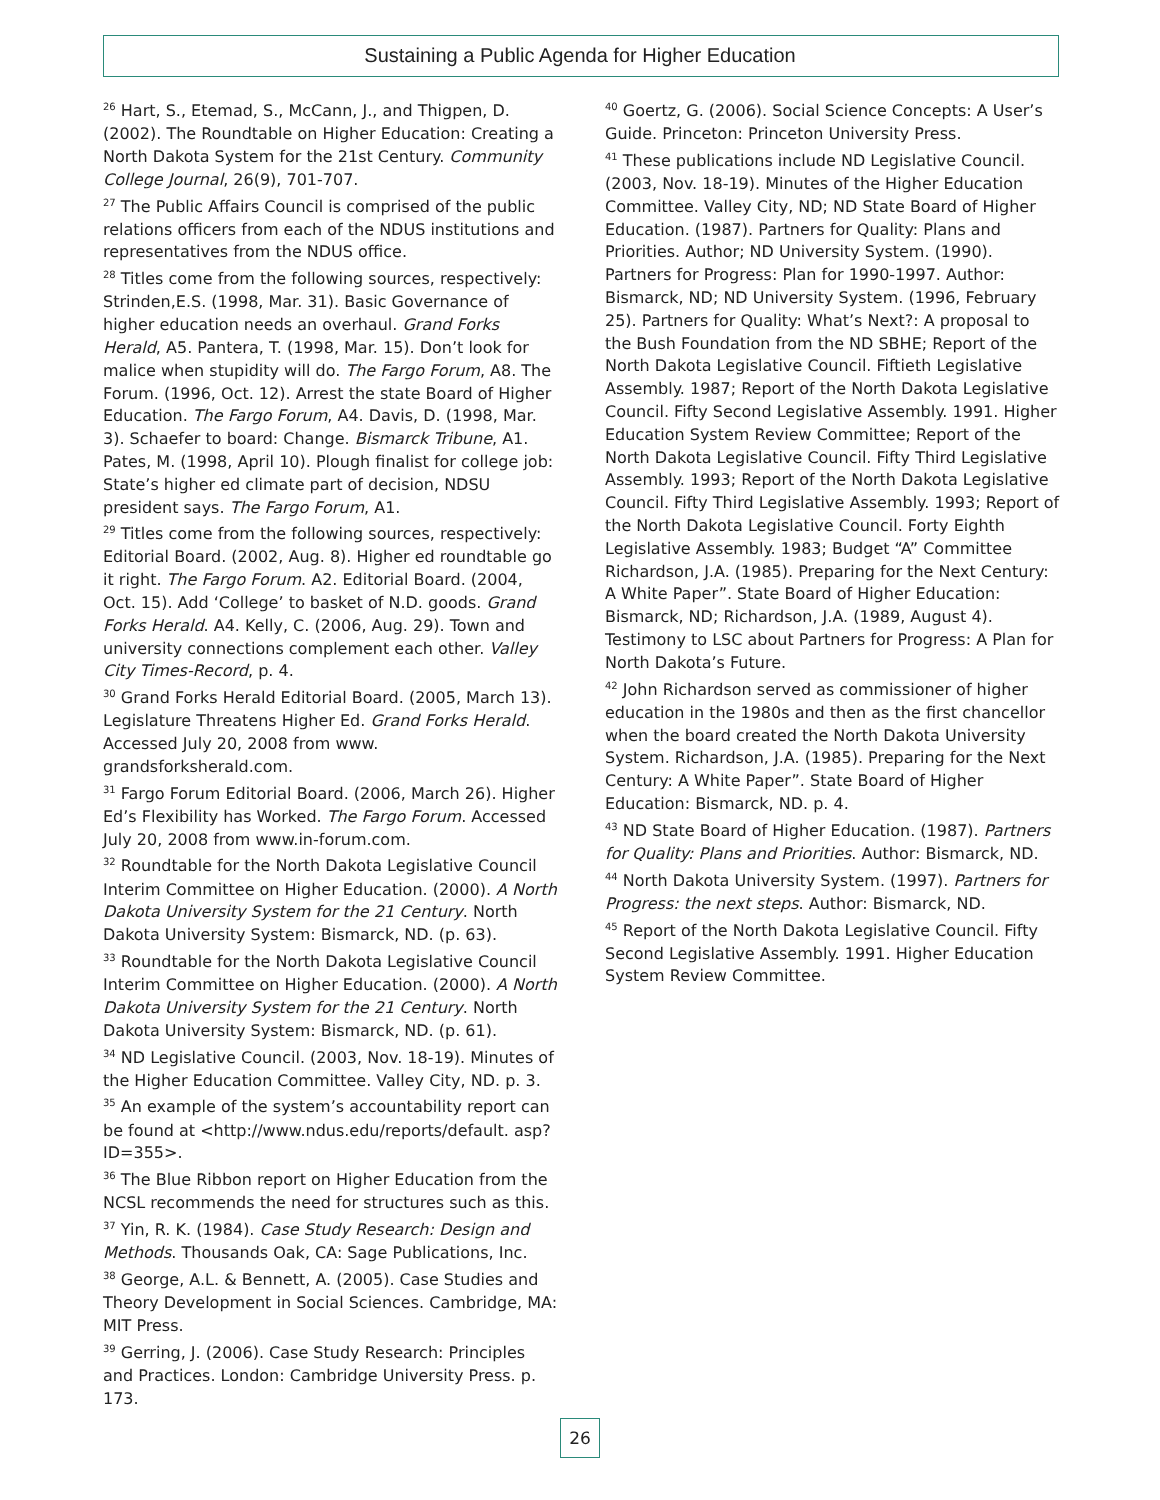Sustaining a Public Agenda for Higher Education
<sup>26</sup> Hart, S., Etemad, S., McCann, J., and Thigpen, D. (2002). The Roundtable on Higher Education: Creating a North Dakota System for the 21st Century. Community College Journal, 26(9), 701-707.
<sup>27</sup> The Public Affairs Council is comprised of the public relations officers from each of the NDUS institutions and representatives from the NDUS office.
<sup>28</sup> Titles come from the following sources, respectively: Strinden,E.S. (1998, Mar. 31). Basic Governance of higher education needs an overhaul. Grand Forks Herald, A5. Pantera, T. (1998, Mar. 15). Don’t look for malice when stupidity will do. The Fargo Forum, A8. The Forum. (1996, Oct. 12). Arrest the state Board of Higher Education. The Fargo Forum, A4. Davis, D. (1998, Mar. 3). Schaefer to board: Change. Bismarck Tribune, A1. Pates, M. (1998, April 10). Plough finalist for college job: State’s higher ed climate part of decision, NDSU president says. The Fargo Forum, A1.
<sup>29</sup> Titles come from the following sources, respectively: Editorial Board. (2002, Aug. 8). Higher ed roundtable go it right. The Fargo Forum. A2. Editorial Board. (2004, Oct. 15). Add ‘College’ to basket of N.D. goods. Grand Forks Herald. A4. Kelly, C. (2006, Aug. 29). Town and university connections complement each other. Valley City Times-Record, p. 4.
<sup>30</sup> Grand Forks Herald Editorial Board. (2005, March 13). Legislature Threatens Higher Ed. Grand Forks Herald. Accessed July 20, 2008 from www. grandsforksherald.com.
<sup>31</sup> Fargo Forum Editorial Board. (2006, March 26). Higher Ed’s Flexibility has Worked. The Fargo Forum. Accessed July 20, 2008 from www.in-forum.com.
<sup>32</sup> Roundtable for the North Dakota Legislative Council Interim Committee on Higher Education. (2000). A North Dakota University System for the 21 Century. North Dakota University System: Bismarck, ND. (p. 63).
<sup>33</sup> Roundtable for the North Dakota Legislative Council Interim Committee on Higher Education. (2000). A North Dakota University System for the 21 Century. North Dakota University System: Bismarck, ND. (p. 61).
<sup>34</sup> ND Legislative Council. (2003, Nov. 18-19). Minutes of the Higher Education Committee. Valley City, ND. p. 3.
<sup>35</sup> An example of the system’s accountability report can be found at <http://www.ndus.edu/reports/default. asp?ID=355>.
<sup>36</sup> The Blue Ribbon report on Higher Education from the NCSL recommends the need for structures such as this.
<sup>37</sup> Yin, R. K. (1984). Case Study Research: Design and Methods. Thousands Oak, CA: Sage Publications, Inc.
<sup>38</sup> George, A.L. & Bennett, A. (2005). Case Studies and Theory Development in Social Sciences. Cambridge, MA: MIT Press.
<sup>39</sup> Gerring, J. (2006). Case Study Research: Principles and Practices. London: Cambridge University Press. p. 173.
<sup>40</sup> Goertz, G. (2006). Social Science Concepts: A User’s Guide. Princeton: Princeton University Press.
<sup>41</sup> These publications include ND Legislative Council. (2003, Nov. 18-19). Minutes of the Higher Education Committee. Valley City, ND; ND State Board of Higher Education. (1987). Partners for Quality: Plans and Priorities. Author; ND University System. (1990). Partners for Progress: Plan for 1990-1997. Author: Bismarck, ND; ND University System. (1996, February 25). Partners for Quality: What’s Next?: A proposal to the Bush Foundation from the ND SBHE; Report of the North Dakota Legislative Council. Fiftieth Legislative Assembly. 1987; Report of the North Dakota Legislative Council. Fifty Second Legislative Assembly. 1991. Higher Education System Review Committee; Report of the North Dakota Legislative Council. Fifty Third Legislative Assembly. 1993; Report of the North Dakota Legislative Council. Fifty Third Legislative Assembly. 1993; Report of the North Dakota Legislative Council. Forty Eighth Legislative Assembly. 1983; Budget “A” Committee Richardson, J.A. (1985). Preparing for the Next Century: A White Paper”. State Board of Higher Education: Bismarck, ND; Richardson, J.A. (1989, August 4). Testimony to LSC about Partners for Progress: A Plan for North Dakota’s Future.
<sup>42</sup> John Richardson served as commissioner of higher education in the 1980s and then as the first chancellor when the board created the North Dakota University System. Richardson, J.A. (1985). Preparing for the Next Century: A White Paper”. State Board of Higher Education: Bismarck, ND. p. 4.
<sup>43</sup> ND State Board of Higher Education. (1987). Partners for Quality: Plans and Priorities. Author: Bismarck, ND.
<sup>44</sup> North Dakota University System. (1997). Partners for Progress: the next steps. Author: Bismarck, ND.
<sup>45</sup> Report of the North Dakota Legislative Council. Fifty Second Legislative Assembly. 1991. Higher Education System Review Committee.
26